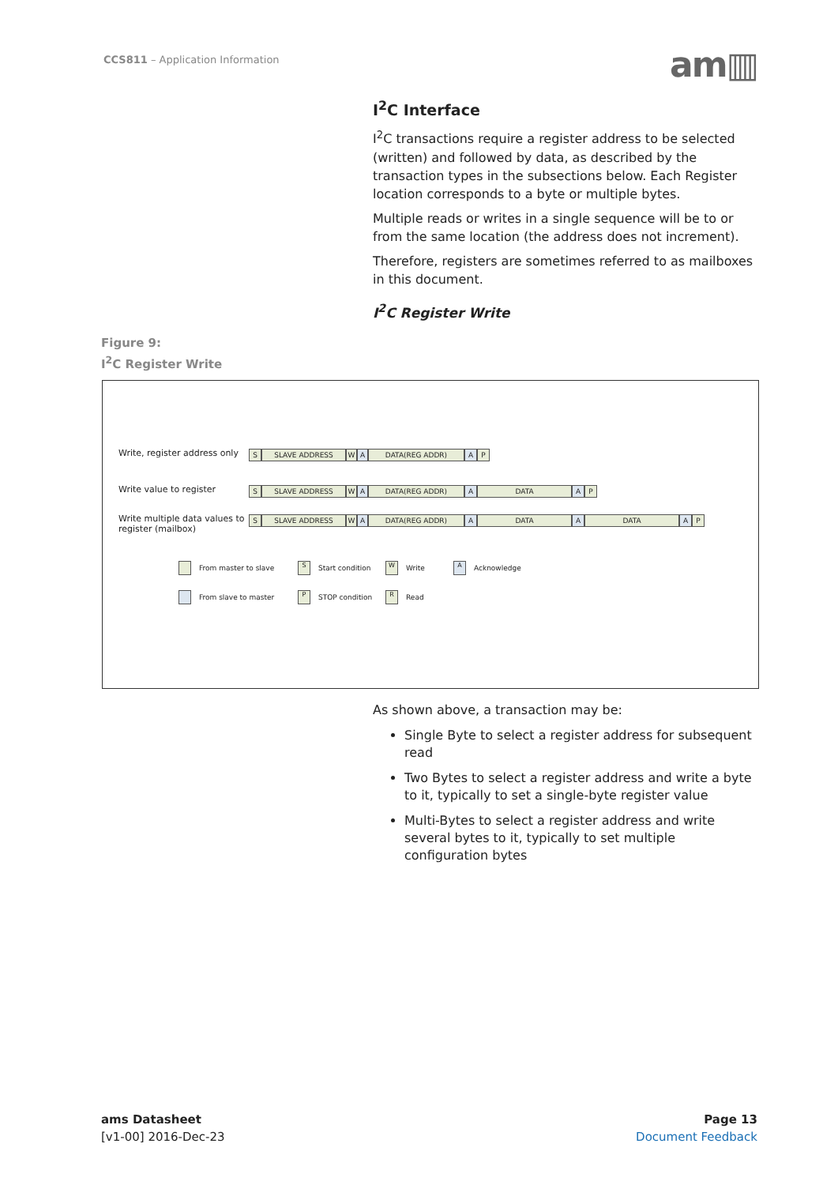CCS811 – Application Information
am▥
I<sup>2</sup>C Interface
I<sup>2</sup>C transactions require a register address to be selected (written) and followed by data, as described by the transaction types in the subsections below. Each Register location corresponds to a byte or multiple bytes.
Multiple reads or writes in a single sequence will be to or from the same location (the address does not increment).
Therefore, registers are sometimes referred to as mailboxes in this document.
I<sup>2</sup>C Register Write
Figure 9:
I<sup>2</sup>C Register Write
Write, register address only
S SLAVE ADDRESS W A DATA(REG ADDR) A P
Write value to register
S SLAVE ADDRESS W A DATA(REG ADDR) A DATA A P
Write multiple data values to register (mailbox)
S SLAVE ADDRESS W A DATA(REG ADDR) A DATA A DATA A P
From master to slave S Start condition W Write A Acknowledge
From slave to master P STOP condition R Read
As shown above, a transaction may be:
Single Byte to select a register address for subsequent read
Two Bytes to select a register address and write a byte to it, typically to set a single-byte register value
Multi-Bytes to select a register address and write several bytes to it, typically to set multiple configuration bytes
ams Datasheet
[v1-00] 2016-Dec-23
Page 13
Document Feedback